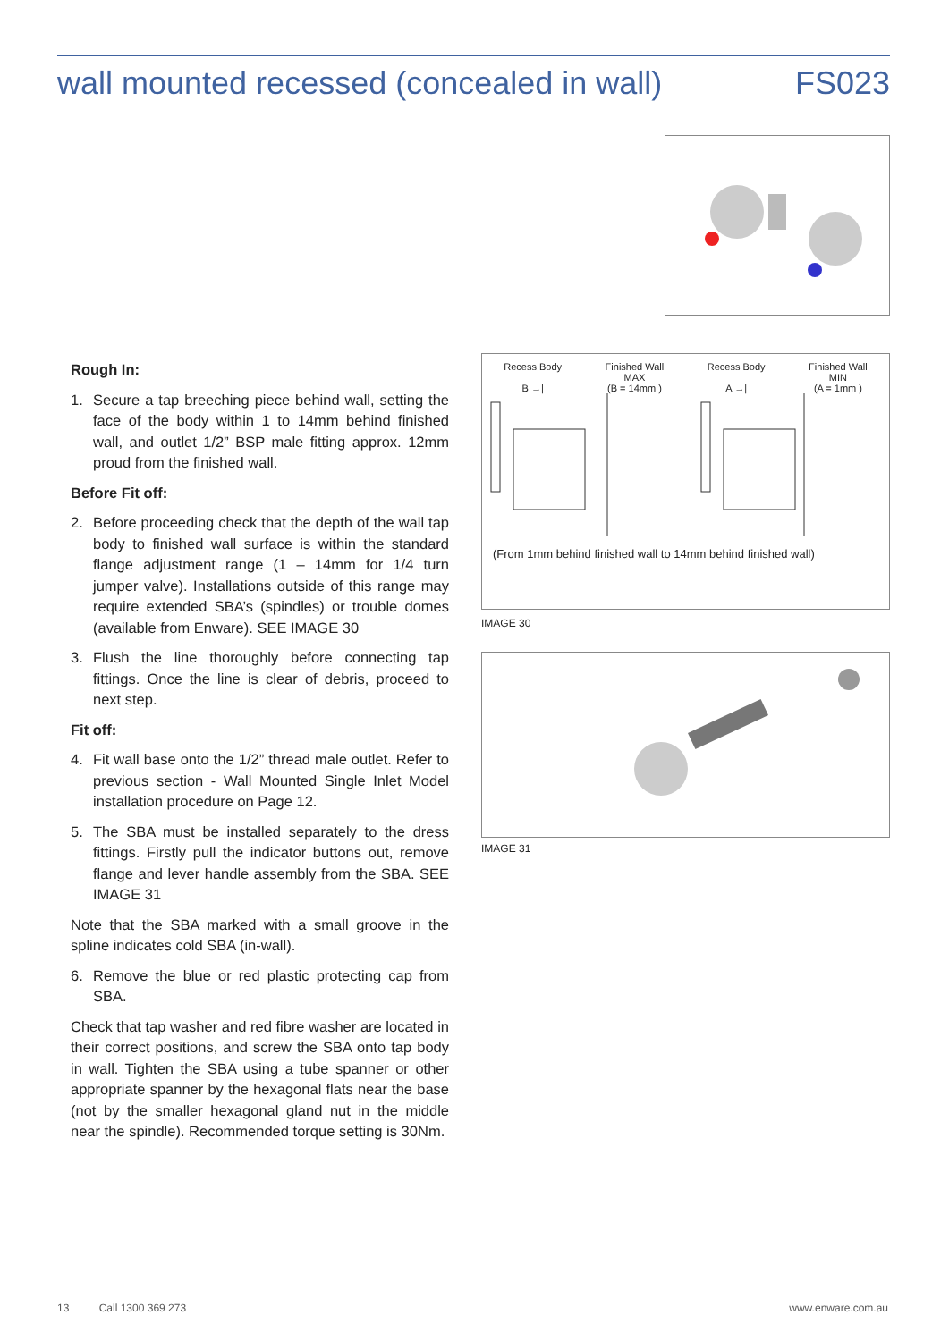wall mounted recessed (concealed in wall) FS023
Rough In:
1. Secure a tap breeching piece behind wall, setting the face of the body within 1 to 14mm behind finished wall, and outlet 1/2” BSP male fitting approx. 12mm proud from the finished wall.
Before Fit off:
2. Before proceeding check that the depth of the wall tap body to finished wall surface is within the standard flange adjustment range (1 – 14mm for 1/4 turn jumper valve). Installations outside of this range may require extended SBA’s (spindles) or trouble domes (available from Enware). SEE IMAGE 30
3. Flush the line thoroughly before connecting tap fittings. Once the line is clear of debris, proceed to next step.
Fit off:
4. Fit wall base onto the 1/2” thread male outlet. Refer to previous section - Wall Mounted Single Inlet Model installation procedure on Page 12.
5. The SBA must be installed separately to the dress fittings. Firstly pull the indicator buttons out, remove flange and lever handle assembly from the SBA. SEE IMAGE 31
Note that the SBA marked with a small groove in the spline indicates cold SBA (in-wall).
6. Remove the blue or red plastic protecting cap from SBA.
Check that tap washer and red fibre washer are located in their correct positions, and screw the SBA onto tap body in wall. Tighten the SBA using a tube spanner or other appropriate spanner by the hexagonal flats near the base (not by the smaller hexagonal gland nut in the middle near the spindle). Recommended torque setting is 30Nm.
Recess Body
B →|
Finished Wall
MAX
(B = 14mm )
Recess Body
A →|
Finished Wall
MIN
(A = 1mm )
(From 1mm behind finished wall to 14mm behind finished wall)
IMAGE 30
IMAGE 31
13 Call 1300 369 273 www.enware.com.au